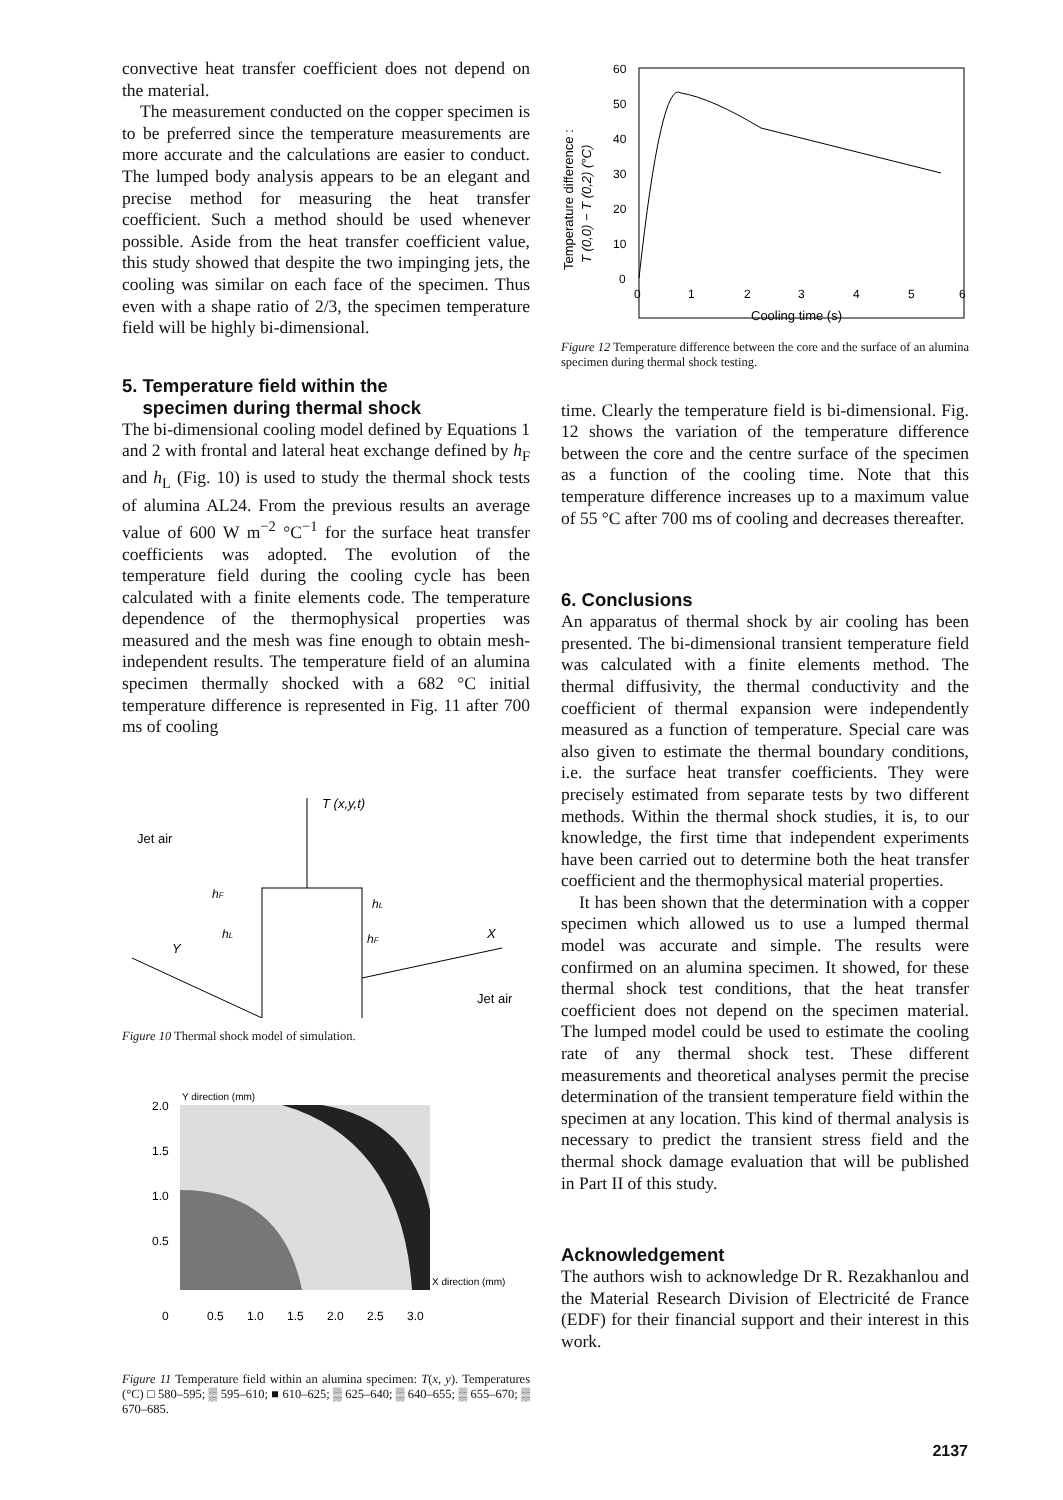convective heat transfer coefficient does not depend on the material.
The measurement conducted on the copper specimen is to be preferred since the temperature measurements are more accurate and the calculations are easier to conduct. The lumped body analysis appears to be an elegant and precise method for measuring the heat transfer coefficient. Such a method should be used whenever possible. Aside from the heat transfer coefficient value, this study showed that despite the two impinging jets, the cooling was similar on each face of the specimen. Thus even with a shape ratio of 2/3, the specimen temperature field will be highly bi-dimensional.
5. Temperature field within the
specimen during thermal shock
The bi-dimensional cooling model defined by Equations 1 and 2 with frontal and lateral heat exchange defined by h<sub>F</sub> and h<sub>L</sub> (Fig. 10) is used to study the thermal shock tests of alumina AL24. From the previous results an average value of 600 W m<sup>−2</sup> °C<sup>−1</sup> for the surface heat transfer coefficients was adopted. The evolution of the temperature field during the cooling cycle has been calculated with a finite elements code. The temperature dependence of the thermophysical properties was measured and the mesh was fine enough to obtain mesh-independent results. The temperature field of an alumina specimen thermally shocked with a 682 °C initial temperature difference is represented in Fig. 11 after 700 ms of cooling
T (x,y,t)
Jet air
Y
X
hF
hL
hL
hF
Jet air
Figure 10 Thermal shock model of simulation.
2.0
1.5
1.0
0.5
Y direction (mm)
X direction (mm)
0
0.5
1.0
1.5
2.0
2.5
3.0
Figure 11 Temperature field within an alumina specimen: T(x, y). Temperatures (°C) □ 580–595; ▒ 595–610; ■ 610–625; ▒ 625–640; ▒ 640–655; ▒ 655–670; ▒ 670–685.
Temperature difference :
T (0,0) − T (0,2) (°C)
60
50
40
30
20
10
0
0
1
2
3
4
5
6
Cooling time (s)
Figure 12 Temperature difference between the core and the surface of an alumina specimen during thermal shock testing.
time. Clearly the temperature field is bi-dimensional. Fig. 12 shows the variation of the temperature difference between the core and the centre surface of the specimen as a function of the cooling time. Note that this temperature difference increases up to a maximum value of 55 °C after 700 ms of cooling and decreases thereafter.
6. Conclusions
An apparatus of thermal shock by air cooling has been presented. The bi-dimensional transient temperature field was calculated with a finite elements method. The thermal diffusivity, the thermal conductivity and the coefficient of thermal expansion were independently measured as a function of temperature. Special care was also given to estimate the thermal boundary conditions, i.e. the surface heat transfer coefficients. They were precisely estimated from separate tests by two different methods. Within the thermal shock studies, it is, to our knowledge, the first time that independent experiments have been carried out to determine both the heat transfer coefficient and the thermophysical material properties.
It has been shown that the determination with a copper specimen which allowed us to use a lumped thermal model was accurate and simple. The results were confirmed on an alumina specimen. It showed, for these thermal shock test conditions, that the heat transfer coefficient does not depend on the specimen material. The lumped model could be used to estimate the cooling rate of any thermal shock test. These different measurements and theoretical analyses permit the precise determination of the transient temperature field within the specimen at any location. This kind of thermal analysis is necessary to predict the transient stress field and the thermal shock damage evaluation that will be published in Part II of this study.
Acknowledgement
The authors wish to acknowledge Dr R. Rezakhanlou and the Material Research Division of Electricité de France (EDF) for their financial support and their interest in this work.
2137